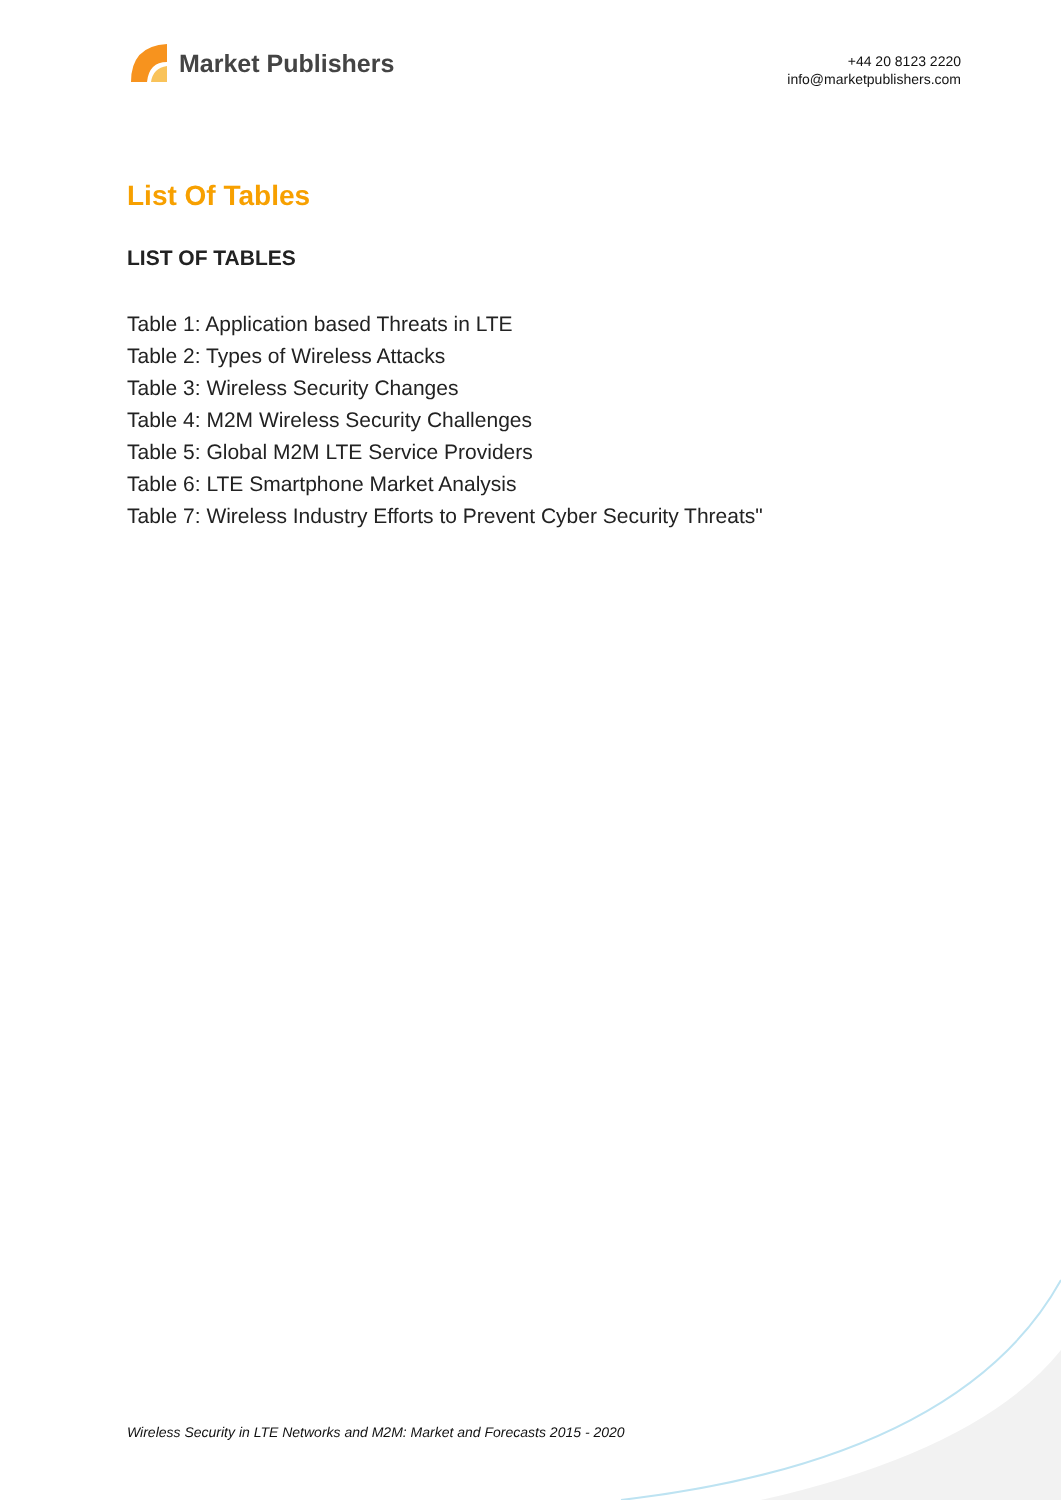Market Publishers
+44 20 8123 2220
info@marketpublishers.com
List Of Tables
LIST OF TABLES
Table 1: Application based Threats in LTE
Table 2: Types of Wireless Attacks
Table 3: Wireless Security Changes
Table 4: M2M Wireless Security Challenges
Table 5: Global M2M LTE Service Providers
Table 6: LTE Smartphone Market Analysis
Table 7: Wireless Industry Efforts to Prevent Cyber Security Threats"
Wireless Security in LTE Networks and M2M: Market and Forecasts 2015 - 2020